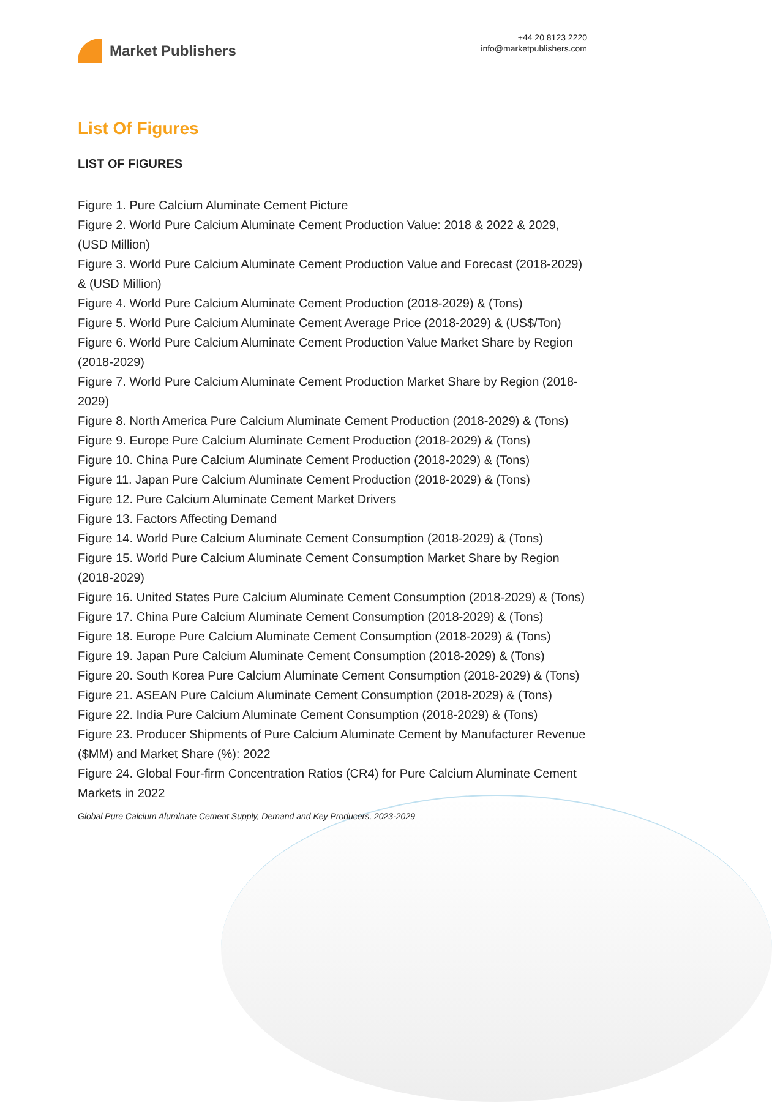Market Publishers
+44 20 8123 2220
info@marketpublishers.com
List Of Figures
LIST OF FIGURES
Figure 1. Pure Calcium Aluminate Cement Picture
Figure 2. World Pure Calcium Aluminate Cement Production Value: 2018 & 2022 & 2029, (USD Million)
Figure 3. World Pure Calcium Aluminate Cement Production Value and Forecast (2018-2029) & (USD Million)
Figure 4. World Pure Calcium Aluminate Cement Production (2018-2029) & (Tons)
Figure 5. World Pure Calcium Aluminate Cement Average Price (2018-2029) & (US$/Ton)
Figure 6. World Pure Calcium Aluminate Cement Production Value Market Share by Region (2018-2029)
Figure 7. World Pure Calcium Aluminate Cement Production Market Share by Region (2018-2029)
Figure 8. North America Pure Calcium Aluminate Cement Production (2018-2029) & (Tons)
Figure 9. Europe Pure Calcium Aluminate Cement Production (2018-2029) & (Tons)
Figure 10. China Pure Calcium Aluminate Cement Production (2018-2029) & (Tons)
Figure 11. Japan Pure Calcium Aluminate Cement Production (2018-2029) & (Tons)
Figure 12. Pure Calcium Aluminate Cement Market Drivers
Figure 13. Factors Affecting Demand
Figure 14. World Pure Calcium Aluminate Cement Consumption (2018-2029) & (Tons)
Figure 15. World Pure Calcium Aluminate Cement Consumption Market Share by Region (2018-2029)
Figure 16. United States Pure Calcium Aluminate Cement Consumption (2018-2029) & (Tons)
Figure 17. China Pure Calcium Aluminate Cement Consumption (2018-2029) & (Tons)
Figure 18. Europe Pure Calcium Aluminate Cement Consumption (2018-2029) & (Tons)
Figure 19. Japan Pure Calcium Aluminate Cement Consumption (2018-2029) & (Tons)
Figure 20. South Korea Pure Calcium Aluminate Cement Consumption (2018-2029) & (Tons)
Figure 21. ASEAN Pure Calcium Aluminate Cement Consumption (2018-2029) & (Tons)
Figure 22. India Pure Calcium Aluminate Cement Consumption (2018-2029) & (Tons)
Figure 23. Producer Shipments of Pure Calcium Aluminate Cement by Manufacturer Revenue ($MM) and Market Share (%): 2022
Figure 24. Global Four-firm Concentration Ratios (CR4) for Pure Calcium Aluminate Cement Markets in 2022
Global Pure Calcium Aluminate Cement Supply, Demand and Key Producers, 2023-2029